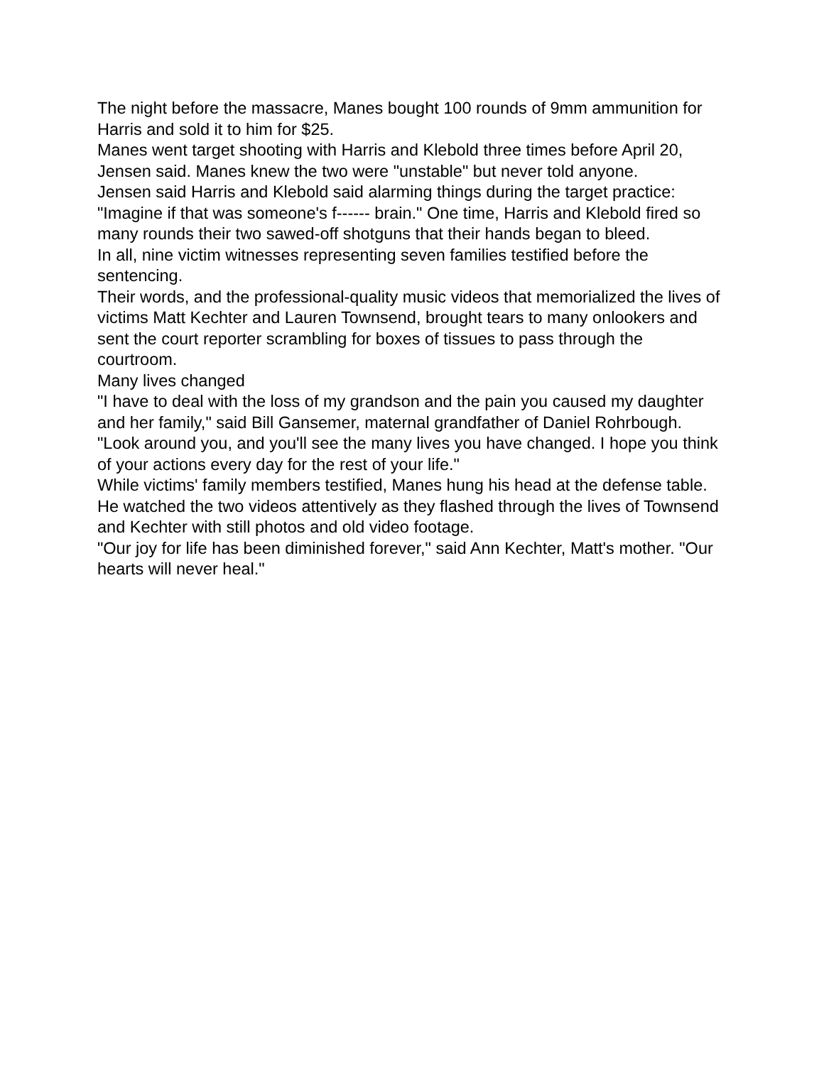The night before the massacre, Manes bought 100 rounds of 9mm ammunition for Harris and sold it to him for $25.
Manes went target shooting with Harris and Klebold three times before April 20, Jensen said. Manes knew the two were "unstable" but never told anyone.
Jensen said Harris and Klebold said alarming things during the target practice: "Imagine if that was someone's f------ brain." One time, Harris and Klebold fired so many rounds their two sawed-off shotguns that their hands began to bleed.
In all, nine victim witnesses representing seven families testified before the sentencing.
Their words, and the professional-quality music videos that memorialized the lives of victims Matt Kechter and Lauren Townsend, brought tears to many onlookers and sent the court reporter scrambling for boxes of tissues to pass through the courtroom.
Many lives changed
"I have to deal with the loss of my grandson and the pain you caused my daughter and her family," said Bill Gansemer, maternal grandfather of Daniel Rohrbough. "Look around you, and you'll see the many lives you have changed. I hope you think of your actions every day for the rest of your life."
While victims' family members testified, Manes hung his head at the defense table. He watched the two videos attentively as they flashed through the lives of Townsend and Kechter with still photos and old video footage.
"Our joy for life has been diminished forever," said Ann Kechter, Matt's mother. "Our hearts will never heal."